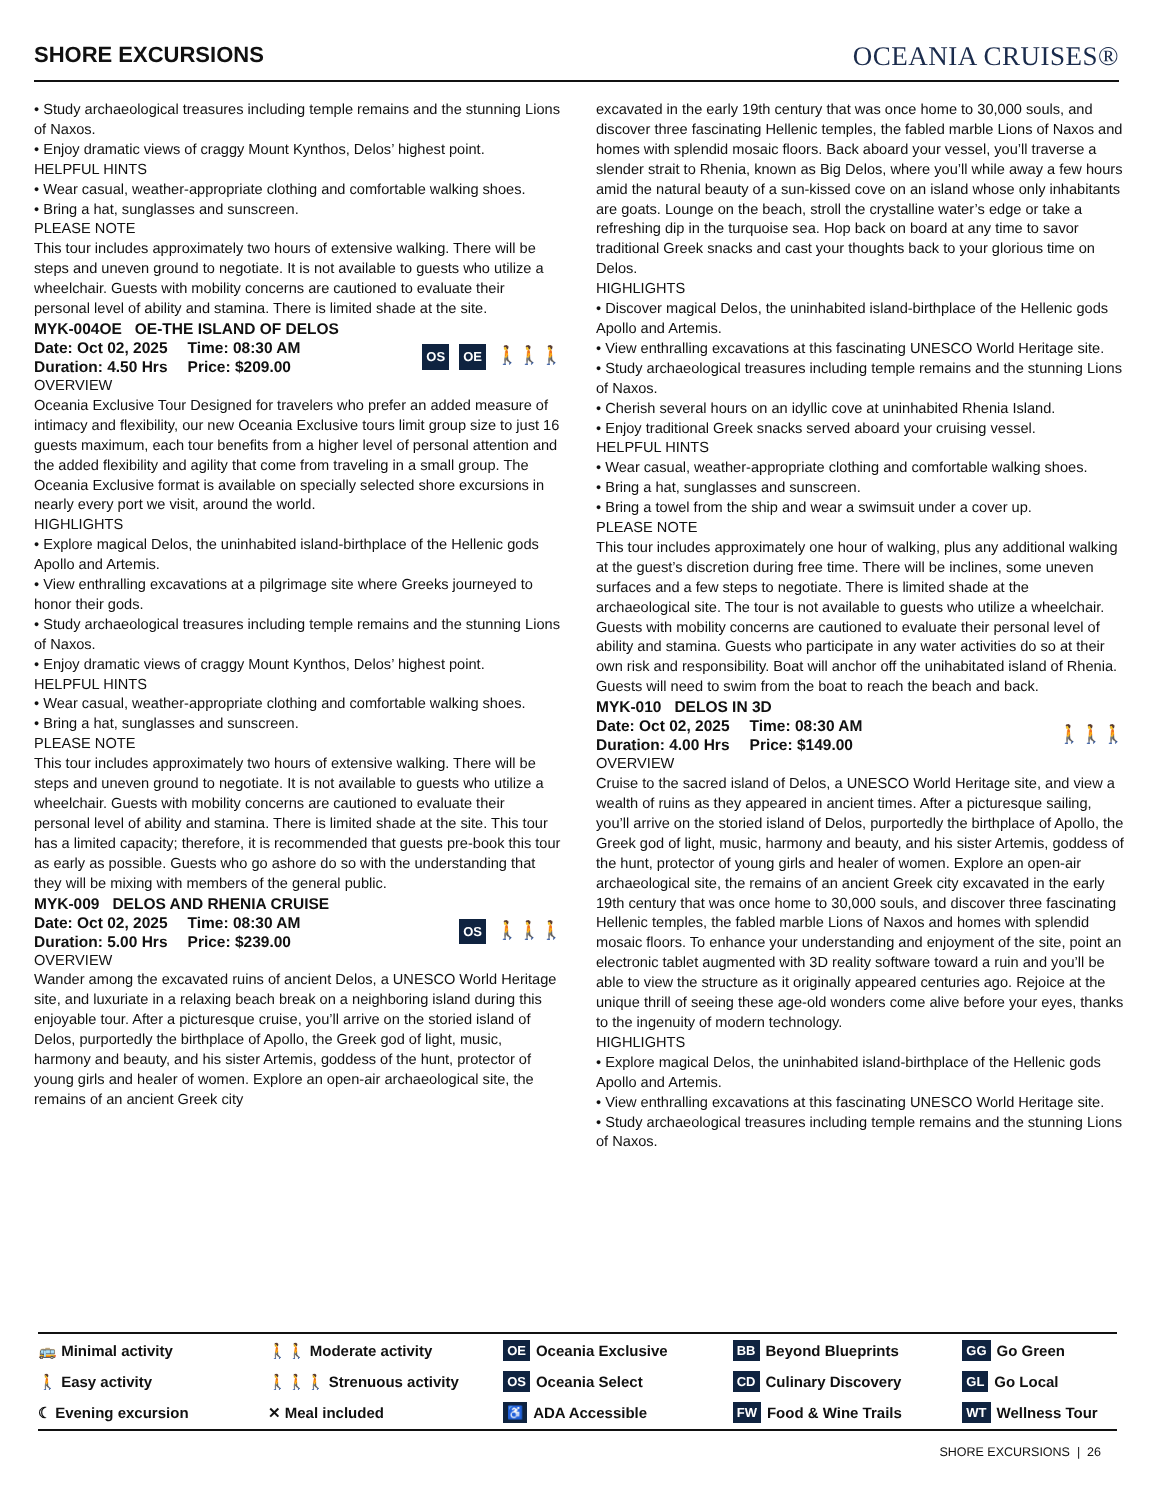SHORE EXCURSIONS
OCEANIA CRUISES®
• Study archaeological treasures including temple remains and the stunning Lions of Naxos.
• Enjoy dramatic views of craggy Mount Kynthos, Delos’ highest point.
HELPFUL HINTS
• Wear casual, weather-appropriate clothing and comfortable walking shoes.
• Bring a hat, sunglasses and sunscreen.
PLEASE NOTE
This tour includes approximately two hours of extensive walking. There will be steps and uneven ground to negotiate. It is not available to guests who utilize a wheelchair. Guests with mobility concerns are cautioned to evaluate their personal level of ability and stamina. There is limited shade at the site.
MYK-004OE OE-THE ISLAND OF DELOS
| Date: Oct 02, 2025 | Time: 08:30 AM |
| Duration: 4.50 Hrs | Price: $209.00 |
OS OE 🚶🚶🚶
OVERVIEW
Oceania Exclusive Tour Designed for travelers who prefer an added measure of intimacy and flexibility, our new Oceania Exclusive tours limit group size to just 16 guests maximum, each tour benefits from a higher level of personal attention and the added flexibility and agility that come from traveling in a small group. The Oceania Exclusive format is available on specially selected shore excursions in nearly every port we visit, around the world.
HIGHLIGHTS
• Explore magical Delos, the uninhabited island-birthplace of the Hellenic gods Apollo and Artemis.
• View enthralling excavations at a pilgrimage site where Greeks journeyed to honor their gods.
• Study archaeological treasures including temple remains and the stunning Lions of Naxos.
• Enjoy dramatic views of craggy Mount Kynthos, Delos’ highest point.
HELPFUL HINTS
• Wear casual, weather-appropriate clothing and comfortable walking shoes.
• Bring a hat, sunglasses and sunscreen.
PLEASE NOTE
This tour includes approximately two hours of extensive walking. There will be steps and uneven ground to negotiate. It is not available to guests who utilize a wheelchair. Guests with mobility concerns are cautioned to evaluate their personal level of ability and stamina. There is limited shade at the site. This tour has a limited capacity; therefore, it is recommended that guests pre-book this tour as early as possible. Guests who go ashore do so with the understanding that they will be mixing with members of the general public.
MYK-009 DELOS AND RHENIA CRUISE
| Date: Oct 02, 2025 | Time: 08:30 AM |
| Duration: 5.00 Hrs | Price: $239.00 |
OS 🚶🚶🚶
OVERVIEW
Wander among the excavated ruins of ancient Delos, a UNESCO World Heritage site, and luxuriate in a relaxing beach break on a neighboring island during this enjoyable tour. After a picturesque cruise, you’ll arrive on the storied island of Delos, purportedly the birthplace of Apollo, the Greek god of light, music, harmony and beauty, and his sister Artemis, goddess of the hunt, protector of young girls and healer of women. Explore an open-air archaeological site, the remains of an ancient Greek city
excavated in the early 19th century that was once home to 30,000 souls, and discover three fascinating Hellenic temples, the fabled marble Lions of Naxos and homes with splendid mosaic floors. Back aboard your vessel, you’ll traverse a slender strait to Rhenia, known as Big Delos, where you’ll while away a few hours amid the natural beauty of a sun-kissed cove on an island whose only inhabitants are goats. Lounge on the beach, stroll the crystalline water’s edge or take a refreshing dip in the turquoise sea. Hop back on board at any time to savor traditional Greek snacks and cast your thoughts back to your glorious time on Delos.
HIGHLIGHTS
• Discover magical Delos, the uninhabited island-birthplace of the Hellenic gods Apollo and Artemis.
• View enthralling excavations at this fascinating UNESCO World Heritage site.
• Study archaeological treasures including temple remains and the stunning Lions of Naxos.
• Cherish several hours on an idyllic cove at uninhabited Rhenia Island.
• Enjoy traditional Greek snacks served aboard your cruising vessel.
HELPFUL HINTS
• Wear casual, weather-appropriate clothing and comfortable walking shoes.
• Bring a hat, sunglasses and sunscreen.
• Bring a towel from the ship and wear a swimsuit under a cover up.
PLEASE NOTE
This tour includes approximately one hour of walking, plus any additional walking at the guest’s discretion during free time. There will be inclines, some uneven surfaces and a few steps to negotiate. There is limited shade at the archaeological site. The tour is not available to guests who utilize a wheelchair. Guests with mobility concerns are cautioned to evaluate their personal level of ability and stamina. Guests who participate in any water activities do so at their own risk and responsibility. Boat will anchor off the unihabitated island of Rhenia. Guests will need to swim from the boat to reach the beach and back.
MYK-010 DELOS IN 3D
| Date: Oct 02, 2025 | Time: 08:30 AM |
| Duration: 4.00 Hrs | Price: $149.00 |
🚶🚶🚶
OVERVIEW
Cruise to the sacred island of Delos, a UNESCO World Heritage site, and view a wealth of ruins as they appeared in ancient times. After a picturesque sailing, you’ll arrive on the storied island of Delos, purportedly the birthplace of Apollo, the Greek god of light, music, harmony and beauty, and his sister Artemis, goddess of the hunt, protector of young girls and healer of women. Explore an open-air archaeological site, the remains of an ancient Greek city excavated in the early 19th century that was once home to 30,000 souls, and discover three fascinating Hellenic temples, the fabled marble Lions of Naxos and homes with splendid mosaic floors. To enhance your understanding and enjoyment of the site, point an electronic tablet augmented with 3D reality software toward a ruin and you’ll be able to view the structure as it originally appeared centuries ago. Rejoice at the unique thrill of seeing these age-old wonders come alive before your eyes, thanks to the ingenuity of modern technology.
HIGHLIGHTS
• Explore magical Delos, the uninhabited island-birthplace of the Hellenic gods Apollo and Artemis.
• View enthralling excavations at this fascinating UNESCO World Heritage site.
• Study archaeological treasures including temple remains and the stunning Lions of Naxos.
🚌 Minimal activity
🚶🚶 Moderate activity
OE Oceania Exclusive
BB Beyond Blueprints
GG Go Green
🚶 Easy activity
🚶🚶🚶 Strenuous activity
OS Oceania Select
CD Culinary Discovery
GL Go Local
☾ Evening excursion
✕ Meal included
♿ ADA Accessible
FW Food & Wine Trails
WT Wellness Tour
SHORE EXCURSIONS | 26